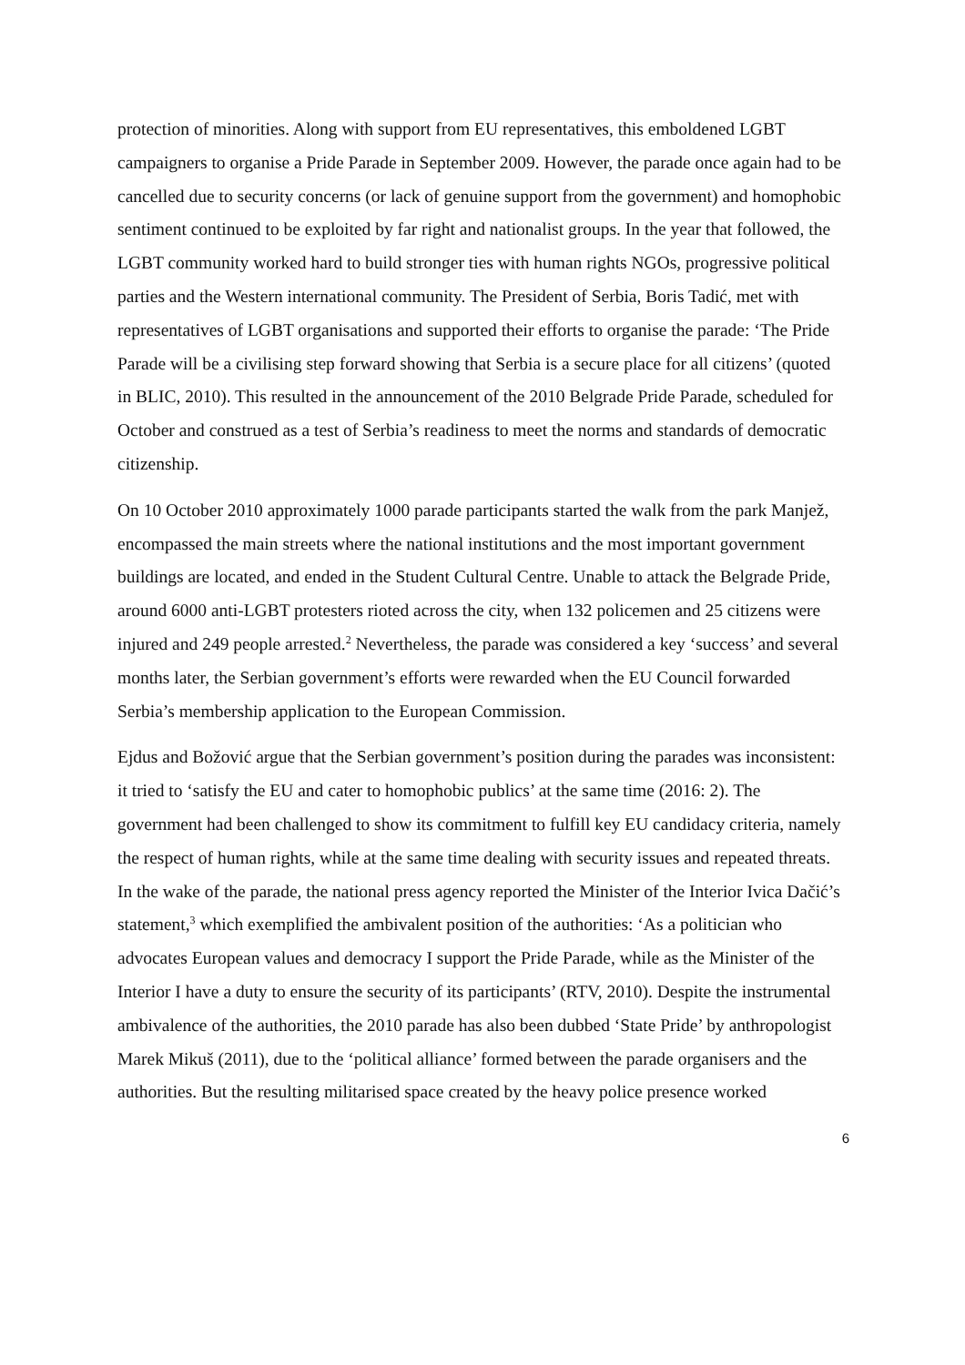protection of minorities. Along with support from EU representatives, this emboldened LGBT campaigners to organise a Pride Parade in September 2009. However, the parade once again had to be cancelled due to security concerns (or lack of genuine support from the government) and homophobic sentiment continued to be exploited by far right and nationalist groups. In the year that followed, the LGBT community worked hard to build stronger ties with human rights NGOs, progressive political parties and the Western international community. The President of Serbia, Boris Tadić, met with representatives of LGBT organisations and supported their efforts to organise the parade: ‘The Pride Parade will be a civilising step forward showing that Serbia is a secure place for all citizens’ (quoted in BLIC, 2010). This resulted in the announcement of the 2010 Belgrade Pride Parade, scheduled for October and construed as a test of Serbia’s readiness to meet the norms and standards of democratic citizenship.
On 10 October 2010 approximately 1000 parade participants started the walk from the park Manjež, encompassed the main streets where the national institutions and the most important government buildings are located, and ended in the Student Cultural Centre. Unable to attack the Belgrade Pride, around 6000 anti-LGBT protesters rioted across the city, when 132 policemen and 25 citizens were injured and 249 people arrested.<sup>2</sup> Nevertheless, the parade was considered a key ‘success’ and several months later, the Serbian government’s efforts were rewarded when the EU Council forwarded Serbia’s membership application to the European Commission.
Ejdus and Božović argue that the Serbian government’s position during the parades was inconsistent: it tried to ‘satisfy the EU and cater to homophobic publics’ at the same time (2016: 2). The government had been challenged to show its commitment to fulfill key EU candidacy criteria, namely the respect of human rights, while at the same time dealing with security issues and repeated threats. In the wake of the parade, the national press agency reported the Minister of the Interior Ivica Dačić’s statement,<sup>3</sup> which exemplified the ambivalent position of the authorities: ‘As a politician who advocates European values and democracy I support the Pride Parade, while as the Minister of the Interior I have a duty to ensure the security of its participants’ (RTV, 2010). Despite the instrumental ambivalence of the authorities, the 2010 parade has also been dubbed ‘State Pride’ by anthropologist Marek Mikuš (2011), due to the ‘political alliance’ formed between the parade organisers and the authorities. But the resulting militarised space created by the heavy police presence worked
6